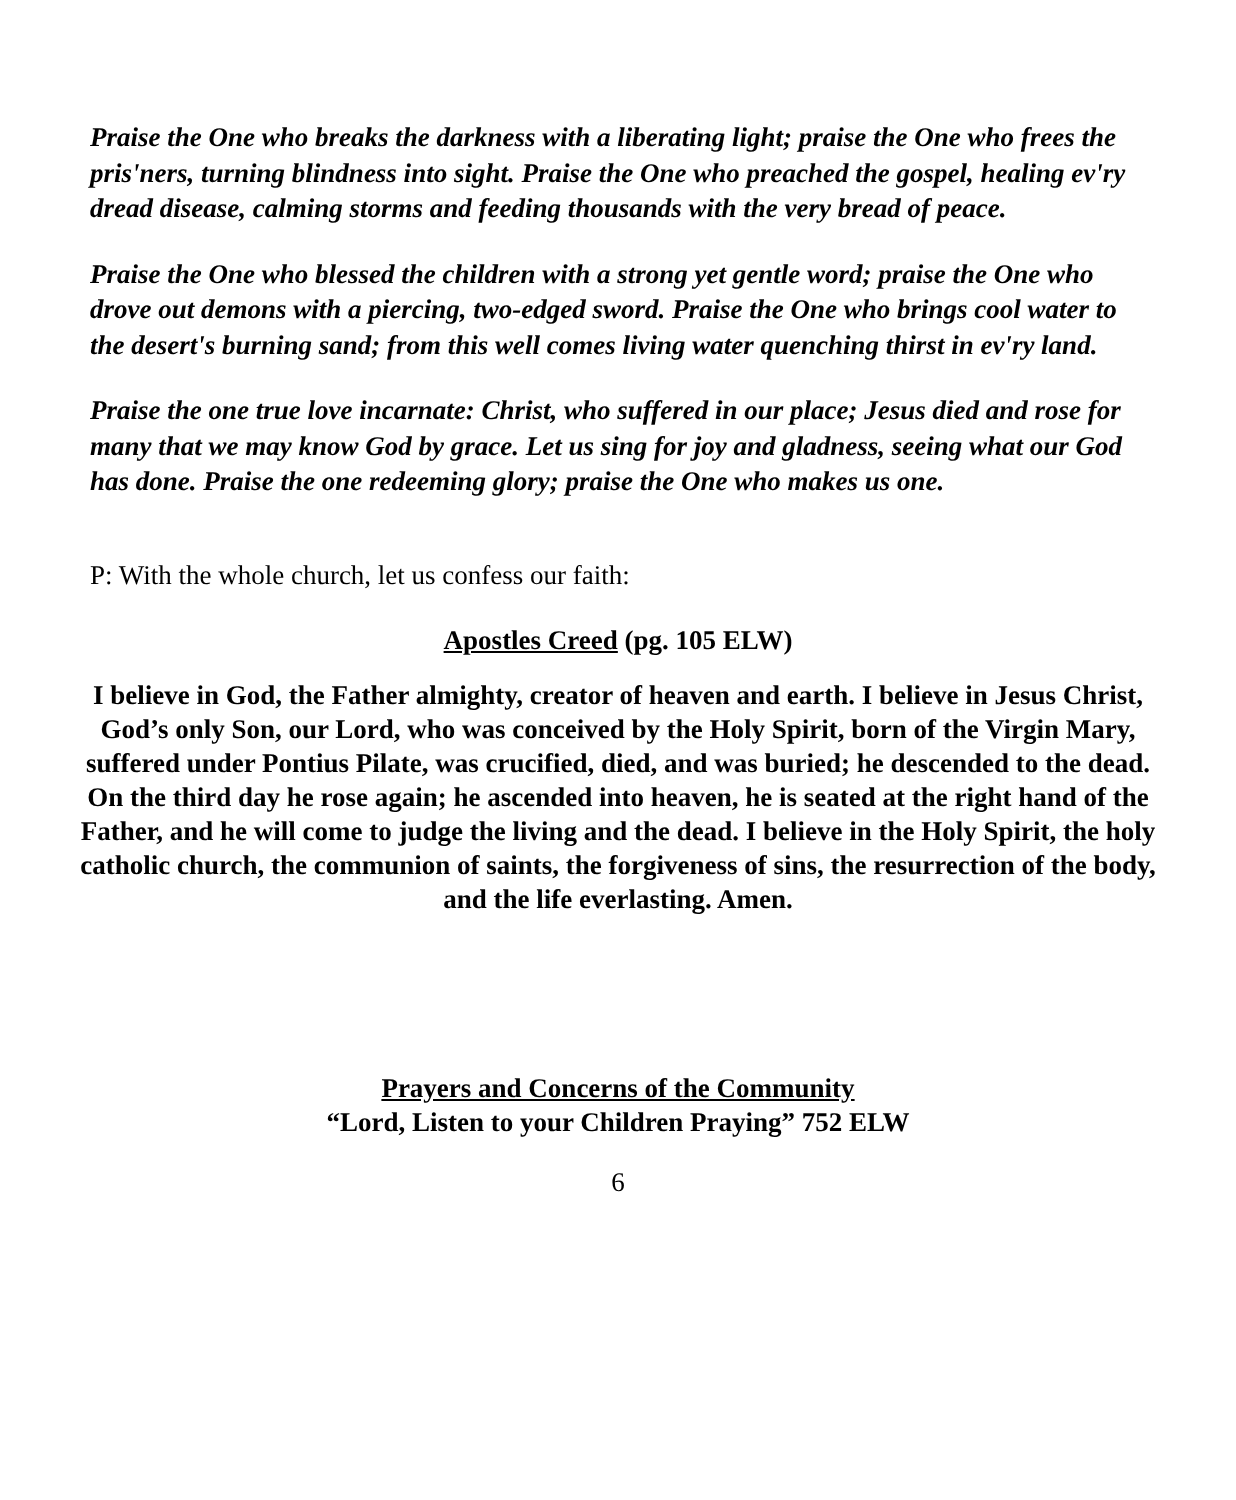Praise the One who breaks the darkness with a liberating light; praise the One who frees the pris'ners, turning blindness into sight. Praise the One who preached the gospel, healing ev'ry dread disease, calming storms and feeding thousands with the very bread of peace.
Praise the One who blessed the children with a strong yet gentle word; praise the One who drove out demons with a piercing, two-edged sword. Praise the One who brings cool water to the desert's burning sand; from this well comes living water quenching thirst in ev'ry land.
Praise the one true love incarnate: Christ, who suffered in our place; Jesus died and rose for many that we may know God by grace. Let us sing for joy and gladness, seeing what our God has done. Praise the one redeeming glory; praise the One who makes us one.
P: With the whole church, let us confess our faith:
Apostles Creed (pg. 105 ELW)
I believe in God, the Father almighty, creator of heaven and earth. I believe in Jesus Christ, God’s only Son, our Lord, who was conceived by the Holy Spirit, born of the Virgin Mary, suffered under Pontius Pilate, was crucified, died, and was buried; he descended to the dead. On the third day he rose again; he ascended into heaven, he is seated at the right hand of the Father, and he will come to judge the living and the dead. I believe in the Holy Spirit, the holy catholic church, the communion of saints, the forgiveness of sins, the resurrection of the body, and the life everlasting. Amen.
Prayers and Concerns of the Community
“Lord, Listen to your Children Praying” 752 ELW
6